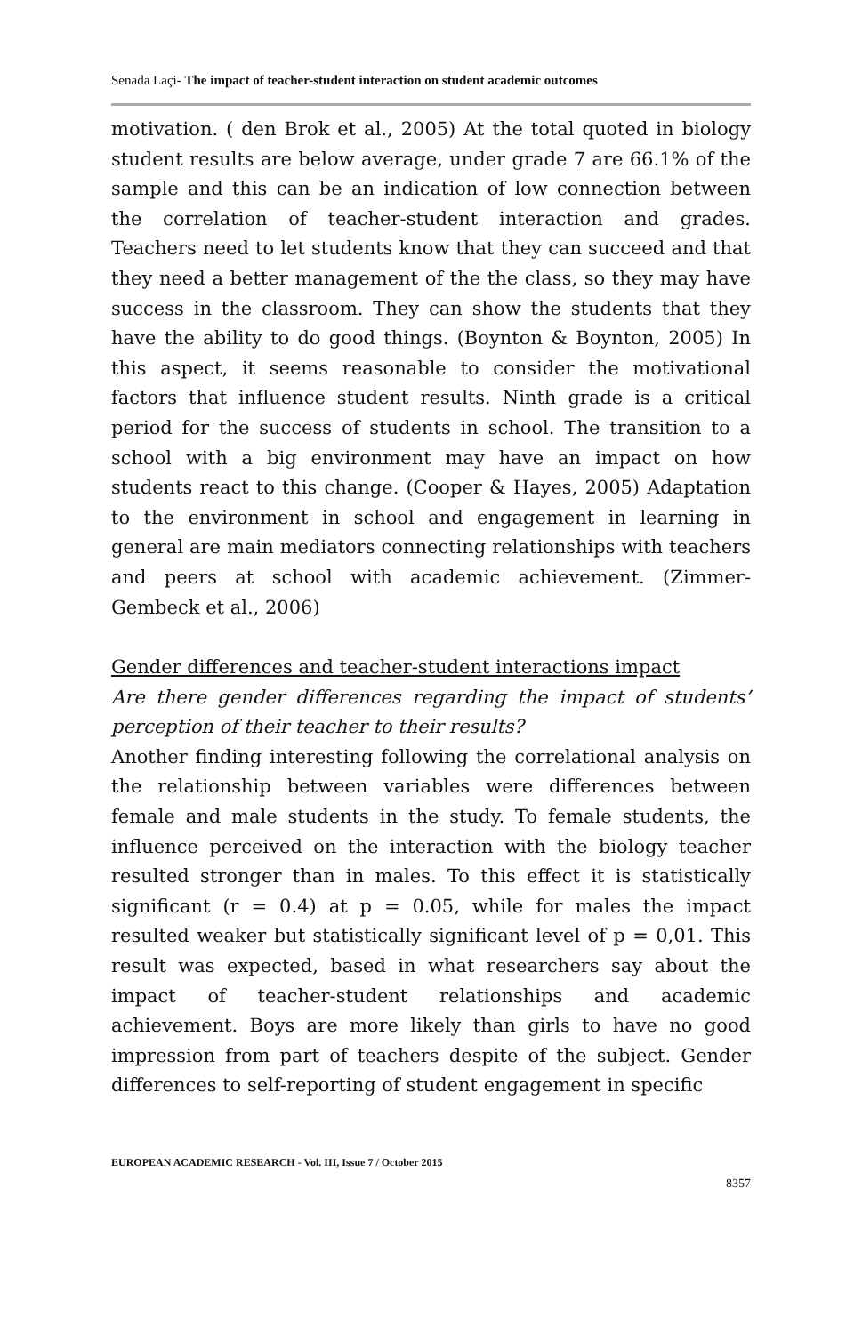Senada Laçi- The impact of teacher-student interaction on student academic outcomes
motivation. ( den Brok et al., 2005) At the total quoted in biology student results are below average, under grade 7 are 66.1% of the sample and this can be an indication of low connection between the correlation of teacher-student interaction and grades. Teachers need to let students know that they can succeed and that they need a better management of the the class, so they may have success in the classroom. They can show the students that they have the ability to do good things. (Boynton & Boynton, 2005) In this aspect, it seems reasonable to consider the motivational factors that influence student results. Ninth grade is a critical period for the success of students in school. The transition to a school with a big environment may have an impact on how students react to this change. (Cooper & Hayes, 2005) Adaptation to the environment in school and engagement in learning in general are main mediators connecting relationships with teachers and peers at school with academic achievement. (Zimmer-Gembeck et al., 2006)
Gender differences and teacher-student interactions impact
Are there gender differences regarding the impact of students’ perception of their teacher to their results?
Another finding interesting following the correlational analysis on the relationship between variables were differences between female and male students in the study. To female students, the influence perceived on the interaction with the biology teacher resulted stronger than in males. To this effect it is statistically significant (r = 0.4) at p = 0.05, while for males the impact resulted weaker but statistically significant level of p = 0,01. This result was expected, based in what researchers say about the impact of teacher-student relationships and academic achievement. Boys are more likely than girls to have no good impression from part of teachers despite of the subject. Gender differences to self-reporting of student engagement in specific
EUROPEAN ACADEMIC RESEARCH - Vol. III, Issue 7 / October 2015
8357